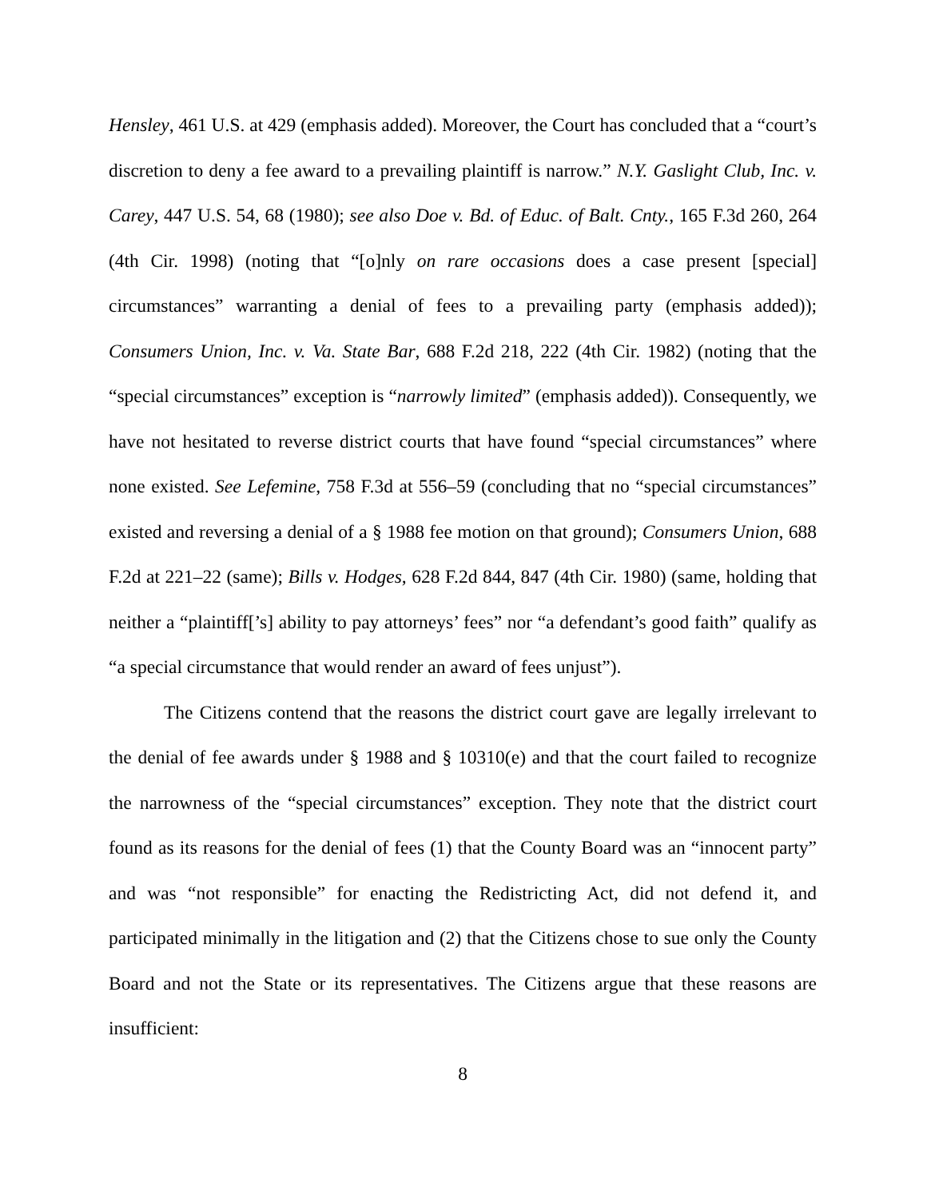Hensley, 461 U.S. at 429 (emphasis added). Moreover, the Court has concluded that a “court’s discretion to deny a fee award to a prevailing plaintiff is narrow.” N.Y. Gaslight Club, Inc. v. Carey, 447 U.S. 54, 68 (1980); see also Doe v. Bd. of Educ. of Balt. Cnty., 165 F.3d 260, 264 (4th Cir. 1998) (noting that “[o]nly on rare occasions does a case present [special] circumstances” warranting a denial of fees to a prevailing party (emphasis added)); Consumers Union, Inc. v. Va. State Bar, 688 F.2d 218, 222 (4th Cir. 1982) (noting that the “special circumstances” exception is “narrowly limited” (emphasis added)). Consequently, we have not hesitated to reverse district courts that have found “special circumstances” where none existed. See Lefemine, 758 F.3d at 556–59 (concluding that no “special circumstances” existed and reversing a denial of a § 1988 fee motion on that ground); Consumers Union, 688 F.2d at 221–22 (same); Bills v. Hodges, 628 F.2d 844, 847 (4th Cir. 1980) (same, holding that neither a “plaintiff[’s] ability to pay attorneys’ fees” nor “a defendant’s good faith” qualify as “a special circumstance that would render an award of fees unjust”).
The Citizens contend that the reasons the district court gave are legally irrelevant to the denial of fee awards under § 1988 and § 10310(e) and that the court failed to recognize the narrowness of the “special circumstances” exception. They note that the district court found as its reasons for the denial of fees (1) that the County Board was an “innocent party” and was “not responsible” for enacting the Redistricting Act, did not defend it, and participated minimally in the litigation and (2) that the Citizens chose to sue only the County Board and not the State or its representatives. The Citizens argue that these reasons are insufficient:
8